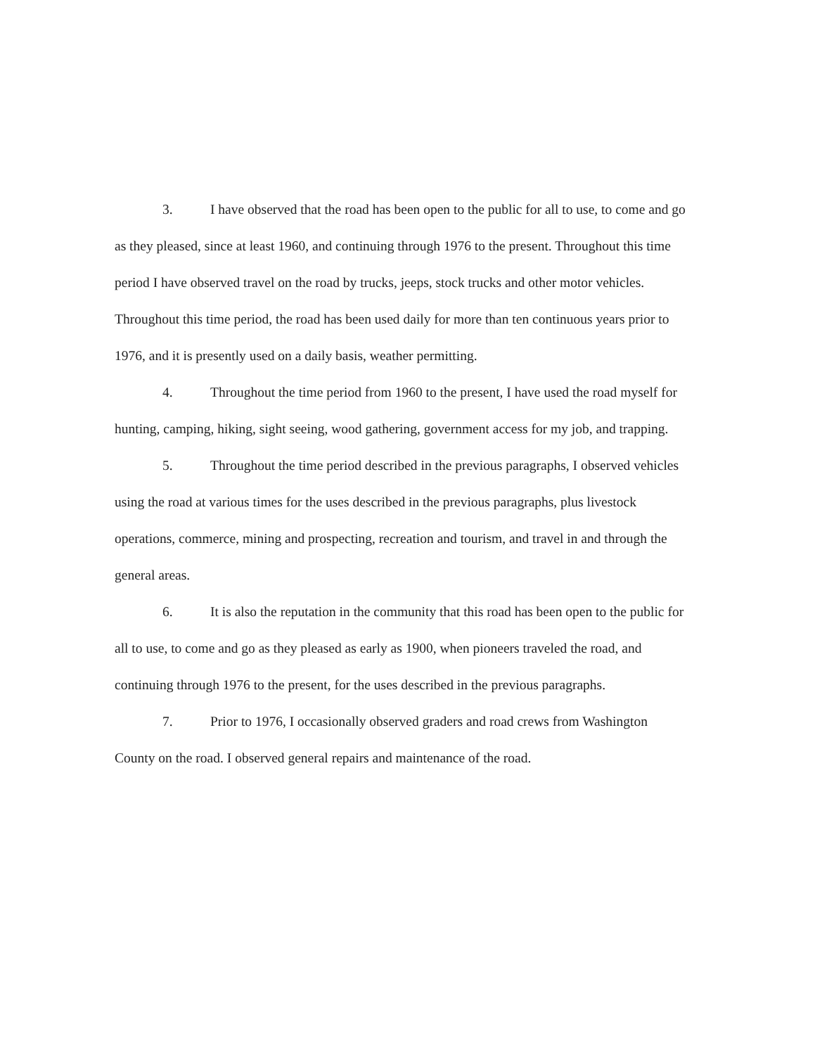3. I have observed that the road has been open to the public for all to use, to come and go as they pleased, since at least 1960, and continuing through 1976 to the present. Throughout this time period I have observed travel on the road by trucks, jeeps, stock trucks and other motor vehicles. Throughout this time period, the road has been used daily for more than ten continuous years prior to 1976, and it is presently used on a daily basis, weather permitting.
4. Throughout the time period from 1960 to the present, I have used the road myself for hunting, camping, hiking, sight seeing, wood gathering, government access for my job, and trapping.
5. Throughout the time period described in the previous paragraphs, I observed vehicles using the road at various times for the uses described in the previous paragraphs, plus livestock operations, commerce, mining and prospecting, recreation and tourism, and travel in and through the general areas.
6. It is also the reputation in the community that this road has been open to the public for all to use, to come and go as they pleased as early as 1900, when pioneers traveled the road, and continuing through 1976 to the present, for the uses described in the previous paragraphs.
7. Prior to 1976, I occasionally observed graders and road crews from Washington County on the road. I observed general repairs and maintenance of the road.